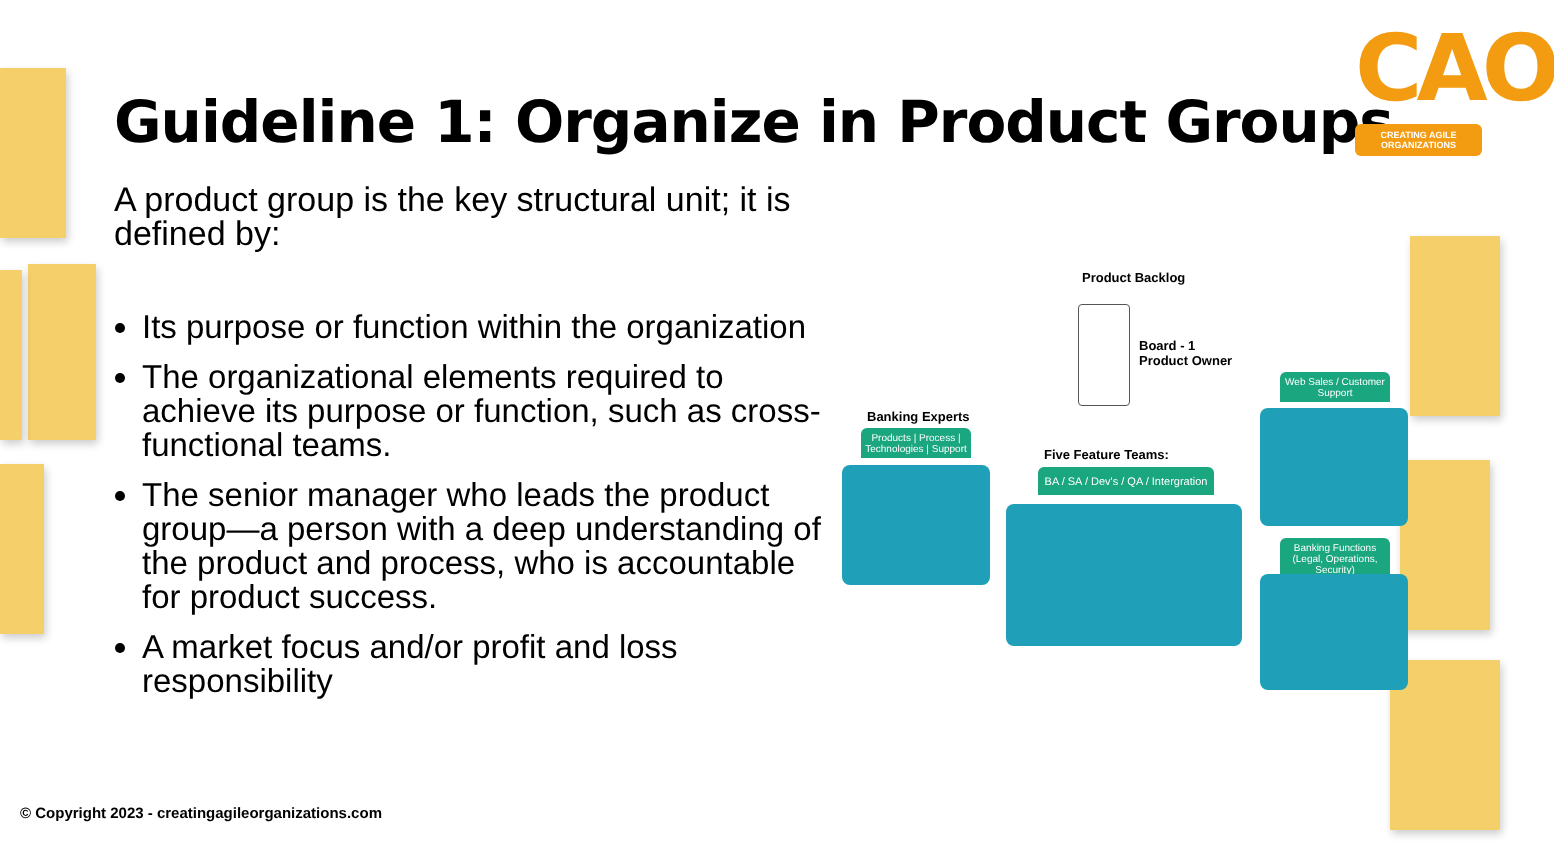Guideline 1: Organize in Product Groups
CAO
CREATING AGILE ORGANIZATIONS
A product group is the key structural unit; it is defined by:
Its purpose or function within the organization
The organizational elements required to achieve its purpose or function, such as cross-functional teams.
The senior manager who leads the product group—a person with a deep understanding of the product and process, who is accountable for product success.
A market focus and/or profit and loss responsibility
Product Backlog
Board - 1
Product Owner
Banking Experts
Products | Process | Technologies | Support
Five Feature Teams:
BA / SA / Dev's / QA / Intergration
Web Sales / Customer Support
Banking Functions (Legal, Operations, Security)
© Copyright 2023 - creatingagileorganizations.com